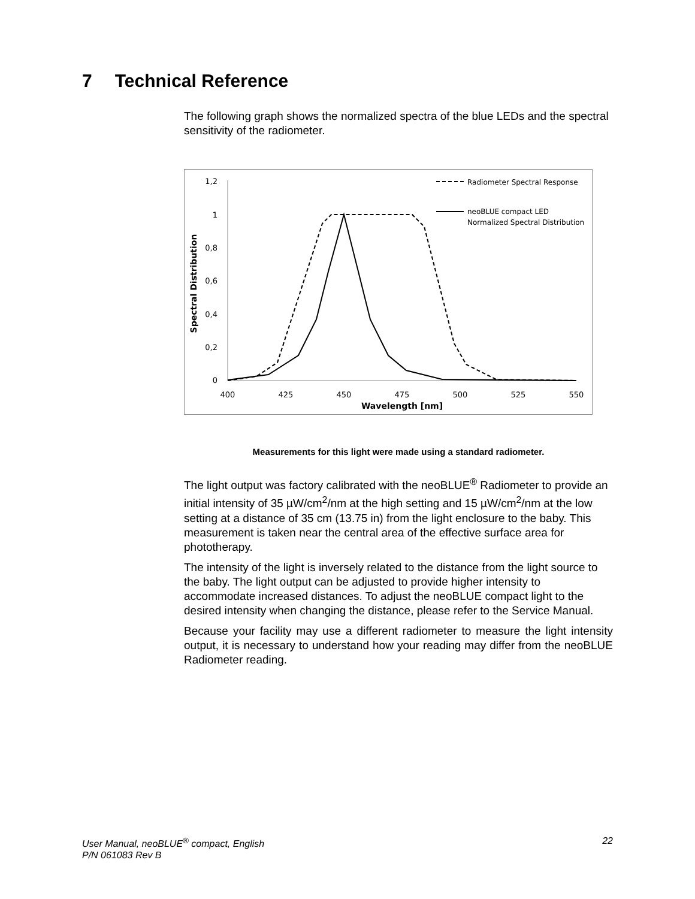7 Technical Reference
The following graph shows the normalized spectra of the blue LEDs and the spectral sensitivity of the radiometer.
1,2
1
0,8
0,6
0,4
0,2
0
400
425
450
475
500
525
550
Wavelength [nm]
Spectral Distribution
Radiometer Spectral Response
neoBLUE compact LED
Normalized Spectral Distribution
Measurements for this light were made using a standard radiometer.
The light output was factory calibrated with the neoBLUE<sup>®</sup> Radiometer to provide an initial intensity of 35 µW/cm<sup>2</sup>/nm at the high setting and 15 µW/cm<sup>2</sup>/nm at the low setting at a distance of 35 cm (13.75 in) from the light enclosure to the baby. This measurement is taken near the central area of the effective surface area for phototherapy.
The intensity of the light is inversely related to the distance from the light source to the baby. The light output can be adjusted to provide higher intensity to accommodate increased distances. To adjust the neoBLUE compact light to the desired intensity when changing the distance, please refer to the Service Manual.
Because your facility may use a different radiometer to measure the light intensity output, it is necessary to understand how your reading may differ from the neoBLUE Radiometer reading.
User Manual, neoBLUE<sup>®</sup> compact, English
P/N 061083 Rev B
22